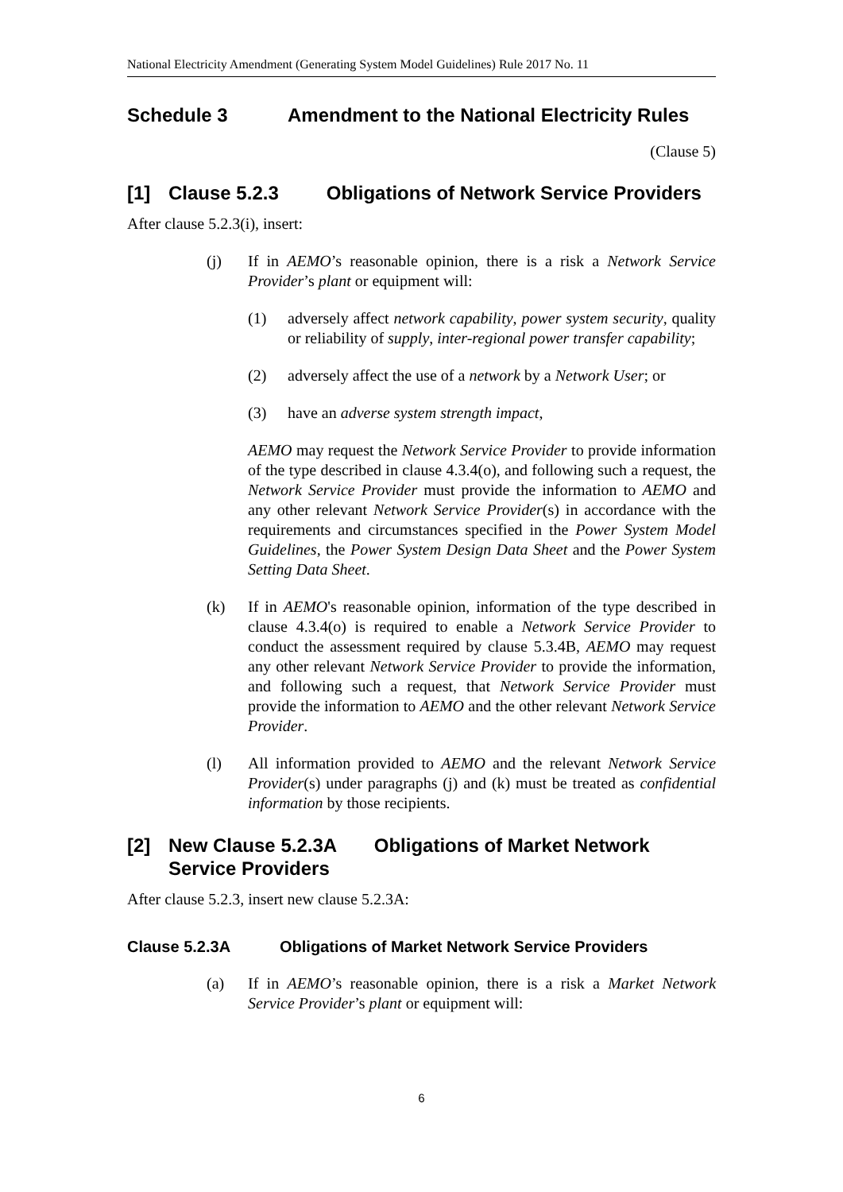National Electricity Amendment (Generating System Model Guidelines) Rule 2017 No. 11
Schedule 3 Amendment to the National Electricity Rules
(Clause 5)
[1] Clause 5.2.3 Obligations of Network Service Providers
After clause 5.2.3(i), insert:
(j) If in AEMO’s reasonable opinion, there is a risk a Network Service Provider’s plant or equipment will:
(1) adversely affect network capability, power system security, quality or reliability of supply, inter-regional power transfer capability;
(2) adversely affect the use of a network by a Network User; or
(3) have an adverse system strength impact,
AEMO may request the Network Service Provider to provide information of the type described in clause 4.3.4(o), and following such a request, the Network Service Provider must provide the information to AEMO and any other relevant Network Service Provider(s) in accordance with the requirements and circumstances specified in the Power System Model Guidelines, the Power System Design Data Sheet and the Power System Setting Data Sheet.
(k) If in AEMO's reasonable opinion, information of the type described in clause 4.3.4(o) is required to enable a Network Service Provider to conduct the assessment required by clause 5.3.4B, AEMO may request any other relevant Network Service Provider to provide the information, and following such a request, that Network Service Provider must provide the information to AEMO and the other relevant Network Service Provider.
(l) All information provided to AEMO and the relevant Network Service Provider(s) under paragraphs (j) and (k) must be treated as confidential information by those recipients.
[2] New Clause 5.2.3A Obligations of Market Network Service Providers
After clause 5.2.3, insert new clause 5.2.3A:
Clause 5.2.3A Obligations of Market Network Service Providers
(a) If in AEMO’s reasonable opinion, there is a risk a Market Network Service Provider’s plant or equipment will:
6